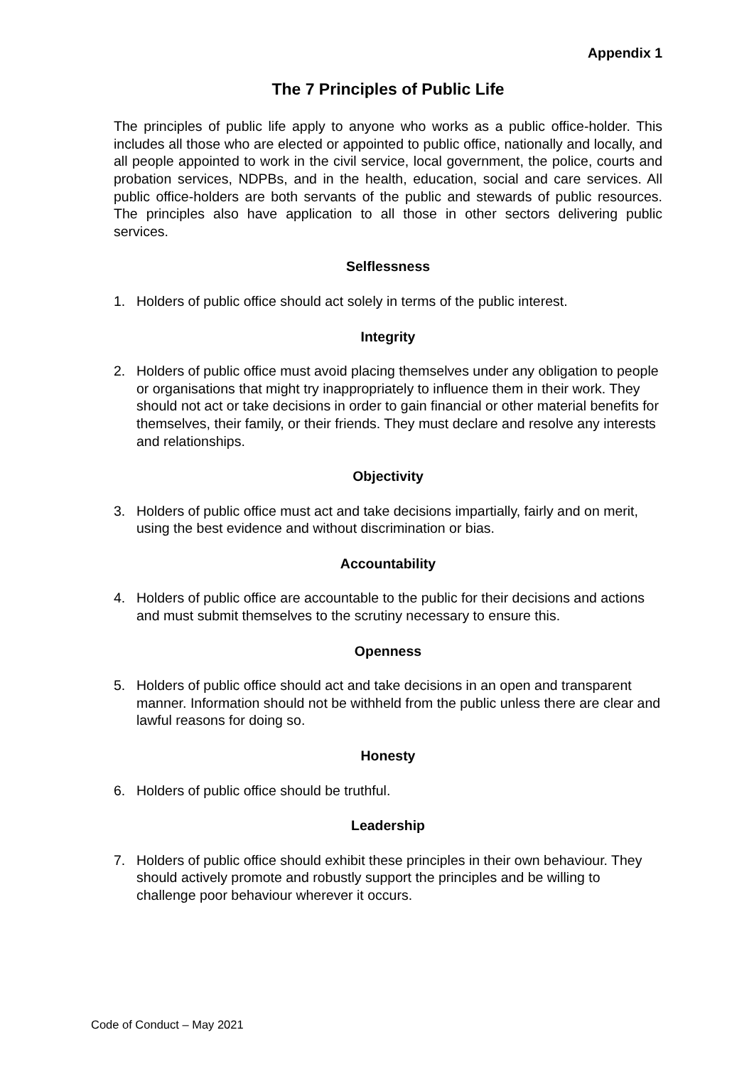Appendix 1
The 7 Principles of Public Life
The principles of public life apply to anyone who works as a public office-holder. This includes all those who are elected or appointed to public office, nationally and locally, and all people appointed to work in the civil service, local government, the police, courts and probation services, NDPBs, and in the health, education, social and care services. All public office-holders are both servants of the public and stewards of public resources. The principles also have application to all those in other sectors delivering public services.
Selflessness
1. Holders of public office should act solely in terms of the public interest.
Integrity
2. Holders of public office must avoid placing themselves under any obligation to people or organisations that might try inappropriately to influence them in their work. They should not act or take decisions in order to gain financial or other material benefits for themselves, their family, or their friends. They must declare and resolve any interests and relationships.
Objectivity
3. Holders of public office must act and take decisions impartially, fairly and on merit, using the best evidence and without discrimination or bias.
Accountability
4. Holders of public office are accountable to the public for their decisions and actions and must submit themselves to the scrutiny necessary to ensure this.
Openness
5. Holders of public office should act and take decisions in an open and transparent manner. Information should not be withheld from the public unless there are clear and lawful reasons for doing so.
Honesty
6. Holders of public office should be truthful.
Leadership
7. Holders of public office should exhibit these principles in their own behaviour. They should actively promote and robustly support the principles and be willing to challenge poor behaviour wherever it occurs.
Code of Conduct – May 2021